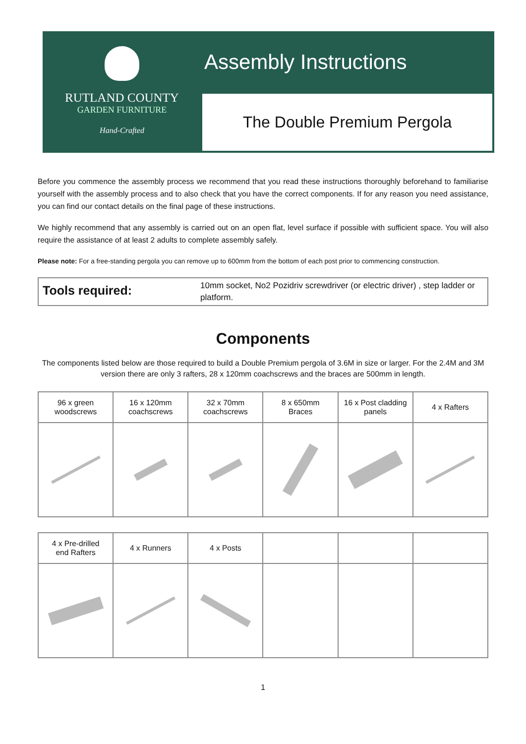RUTLAND COUNTY
GARDEN FURNITURE
Hand-Crafted
Assembly Instructions
The Double Premium Pergola
Before you commence the assembly process we recommend that you read these instructions thoroughly beforehand to familiarise yourself with the assembly process and to also check that you have the correct components. If for any reason you need assistance, you can find our contact details on the final page of these instructions.
We highly recommend that any assembly is carried out on an open flat, level surface if possible with sufficient space. You will also require the assistance of at least 2 adults to complete assembly safely.
Please note: For a free-standing pergola you can remove up to 600mm from the bottom of each post prior to commencing construction.
Tools required: 10mm socket, No2 Pozidriv screwdriver (or electric driver) , step ladder or platform.
Components
The components listed below are those required to build a Double Premium pergola of 3.6M in size or larger. For the 2.4M and 3M version there are only 3 rafters, 28 x 120mm coachscrews and the braces are 500mm in length.
| 96 x green woodscrews | 16 x 120mm coachscrews | 32 x 70mm coachscrews | 8 x 650mm Braces | 16 x Post cladding panels | 4 x Rafters |
| 4 x Pre-drilled end Rafters | 4 x Runners | 4 x Posts | | | |
1